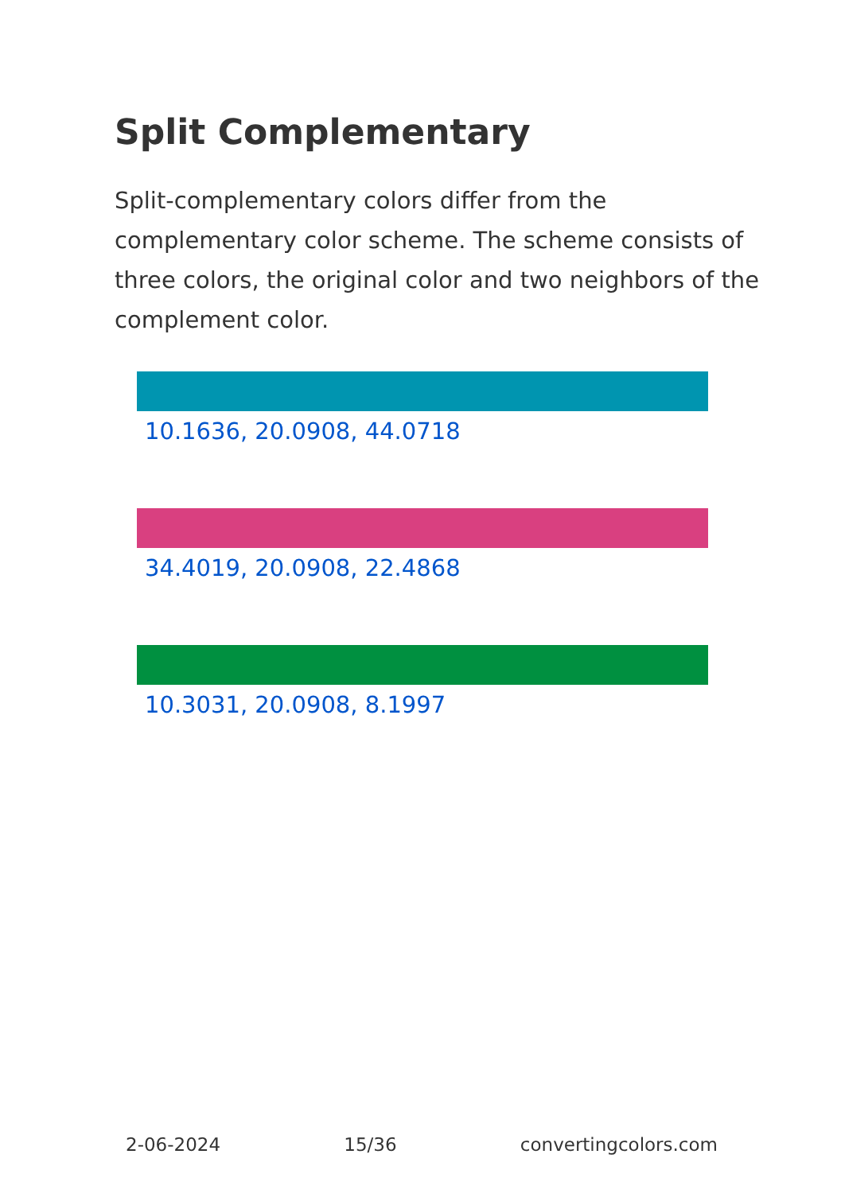Split Complementary
Split-complementary colors differ from the complementary color scheme. The scheme consists of three colors, the original color and two neighbors of the complement color.
10.1636, 20.0908, 44.0718
34.4019, 20.0908, 22.4868
10.3031, 20.0908, 8.1997
2-06-2024 15/36 convertingcolors.com